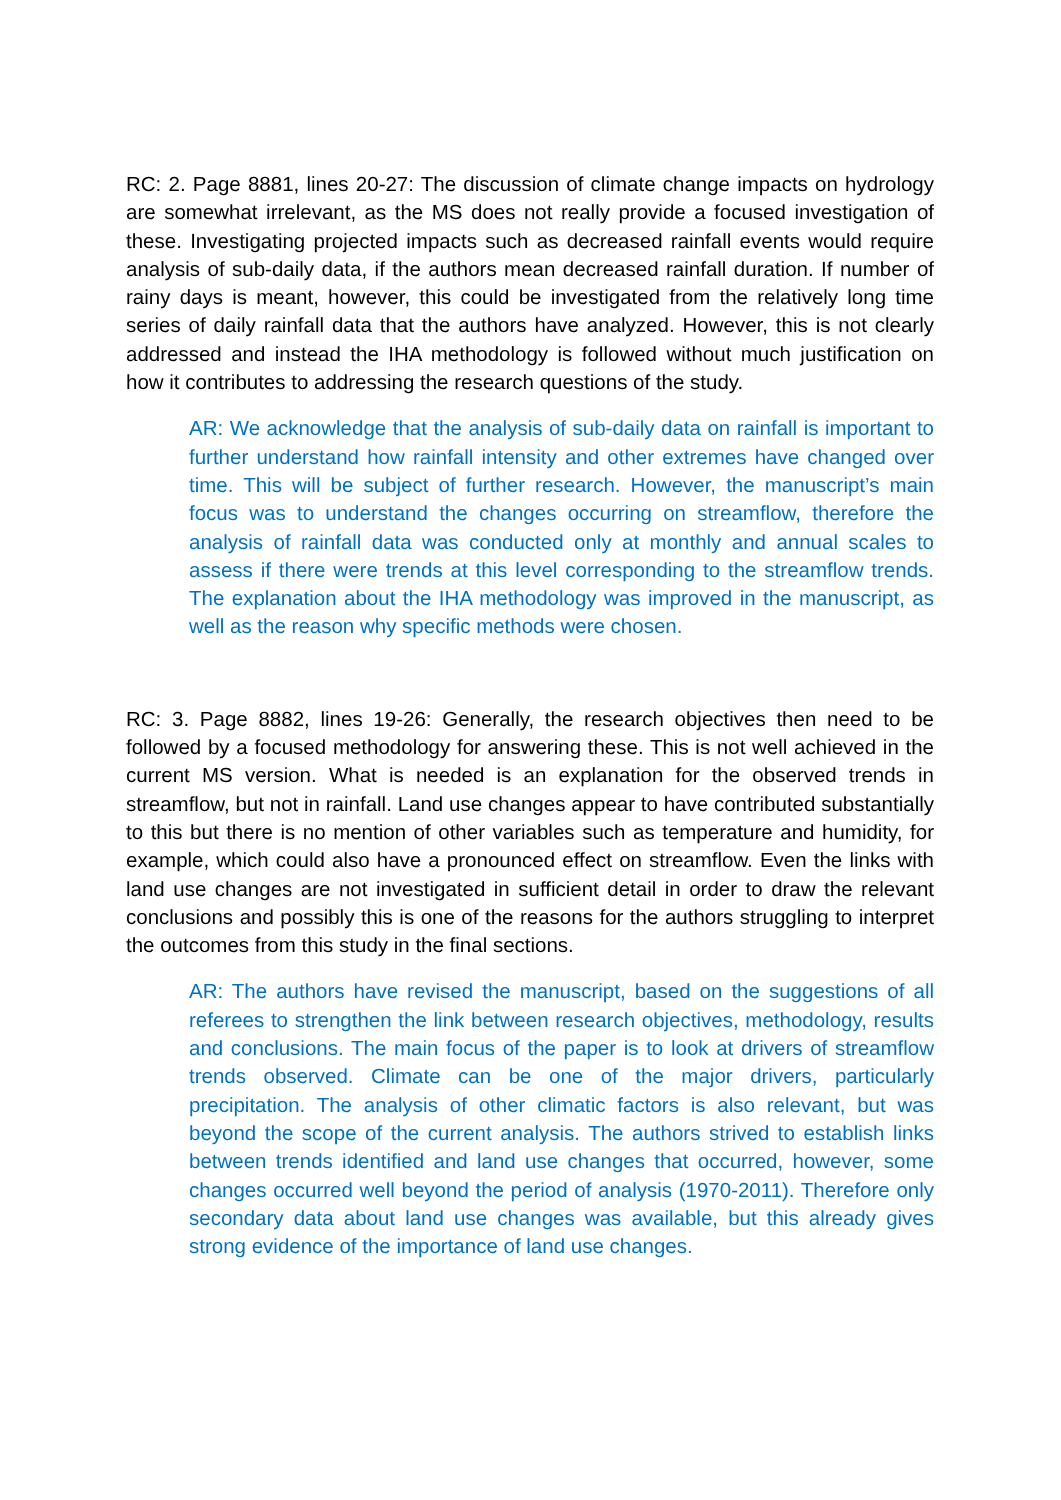RC: 2. Page 8881, lines 20-27: The discussion of climate change impacts on hydrology are somewhat irrelevant, as the MS does not really provide a focused investigation of these. Investigating projected impacts such as decreased rainfall events would require analysis of sub-daily data, if the authors mean decreased rainfall duration. If number of rainy days is meant, however, this could be investigated from the relatively long time series of daily rainfall data that the authors have analyzed. However, this is not clearly addressed and instead the IHA methodology is followed without much justification on how it contributes to addressing the research questions of the study.
AR: We acknowledge that the analysis of sub-daily data on rainfall is important to further understand how rainfall intensity and other extremes have changed over time. This will be subject of further research. However, the manuscript’s main focus was to understand the changes occurring on streamflow, therefore the analysis of rainfall data was conducted only at monthly and annual scales to assess if there were trends at this level corresponding to the streamflow trends. The explanation about the IHA methodology was improved in the manuscript, as well as the reason why specific methods were chosen.
RC: 3. Page 8882, lines 19-26: Generally, the research objectives then need to be followed by a focused methodology for answering these. This is not well achieved in the current MS version. What is needed is an explanation for the observed trends in streamflow, but not in rainfall. Land use changes appear to have contributed substantially to this but there is no mention of other variables such as temperature and humidity, for example, which could also have a pronounced effect on streamflow. Even the links with land use changes are not investigated in sufficient detail in order to draw the relevant conclusions and possibly this is one of the reasons for the authors struggling to interpret the outcomes from this study in the final sections.
AR: The authors have revised the manuscript, based on the suggestions of all referees to strengthen the link between research objectives, methodology, results and conclusions. The main focus of the paper is to look at drivers of streamflow trends observed. Climate can be one of the major drivers, particularly precipitation. The analysis of other climatic factors is also relevant, but was beyond the scope of the current analysis. The authors strived to establish links between trends identified and land use changes that occurred, however, some changes occurred well beyond the period of analysis (1970-2011). Therefore only secondary data about land use changes was available, but this already gives strong evidence of the importance of land use changes.